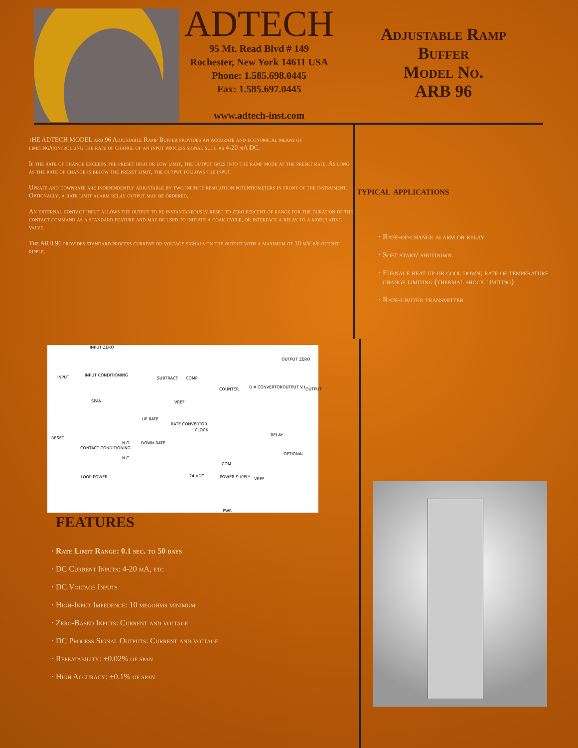ADTECH
95 Mt. Read Blvd # 149
Rochester, New York 14611 USA
Phone: 1.585.698.0445
Fax: 1.585.697.0445
www.adtech-inst.com
Adjustable Ramp Buffer
Model No.
ARB 96
tHE ADTECH MODEL arb 96 Adjustable Ramp Buffer provides an accurate and economical means of limiting/controlling the rate of change of an input process signal such as 4-20 mA DC.
If the rate of change exceeds the preset high or low limit, the output goes into the ramp mode at the preset rate. As long as the rate of change is below the preset limit, the output follows the input.
Uprate and downrate are independently adjustable by two infinite resolution potentiometers in front of the instrument. Optionally, a rate limit alarm relay output may be ordered.
An external contact input allows the output to be instantaneously reset to zero percent of range for the duration of the contact command as a standard feature and may be used to initiate a coak cycle, or interface a relay to a modulating valve.
The ARB 96 provides standard process current or voltage signals on the output with a maximum of 10 mV p/p output ripple.
typical applications
Rate-of-change alarm or relay
Soft start/ shutdown
Furnace heat up or cool down; rate of temperature change limiting (thermal shock limiting)
Rate-limited transmitter
INPUT ZERO
INPUT INPUT CONDITIONING
SPAN
SUBTRACT COMP
COUNTER D A CONVERTOR
OUTPUT ZERO
OUTPUT V I OUTPUT
VREF
UP RATE
RATE CONVERTOR
CLOCK
RELAY
OPTIONAL
RESET
CONTACT CONDITIONING
N O
N C
DOWN RATE
COM
LOOP POWER 24 VDC POWER SUPPLY VREF
PWR
FEATURES
Rate Limit Range: 0.1 sec. to 50 days
DC Current Inputs: 4-20 mA, etc
DC Voltage Inputs
High-Input Impedence: 10 megohms minimum
Zero-Based Inputs: Current and voltage
DC Process Signal Outputs: Current and voltage
Repeatability: +0.02% of span
High Accuracy: +0.1% of span